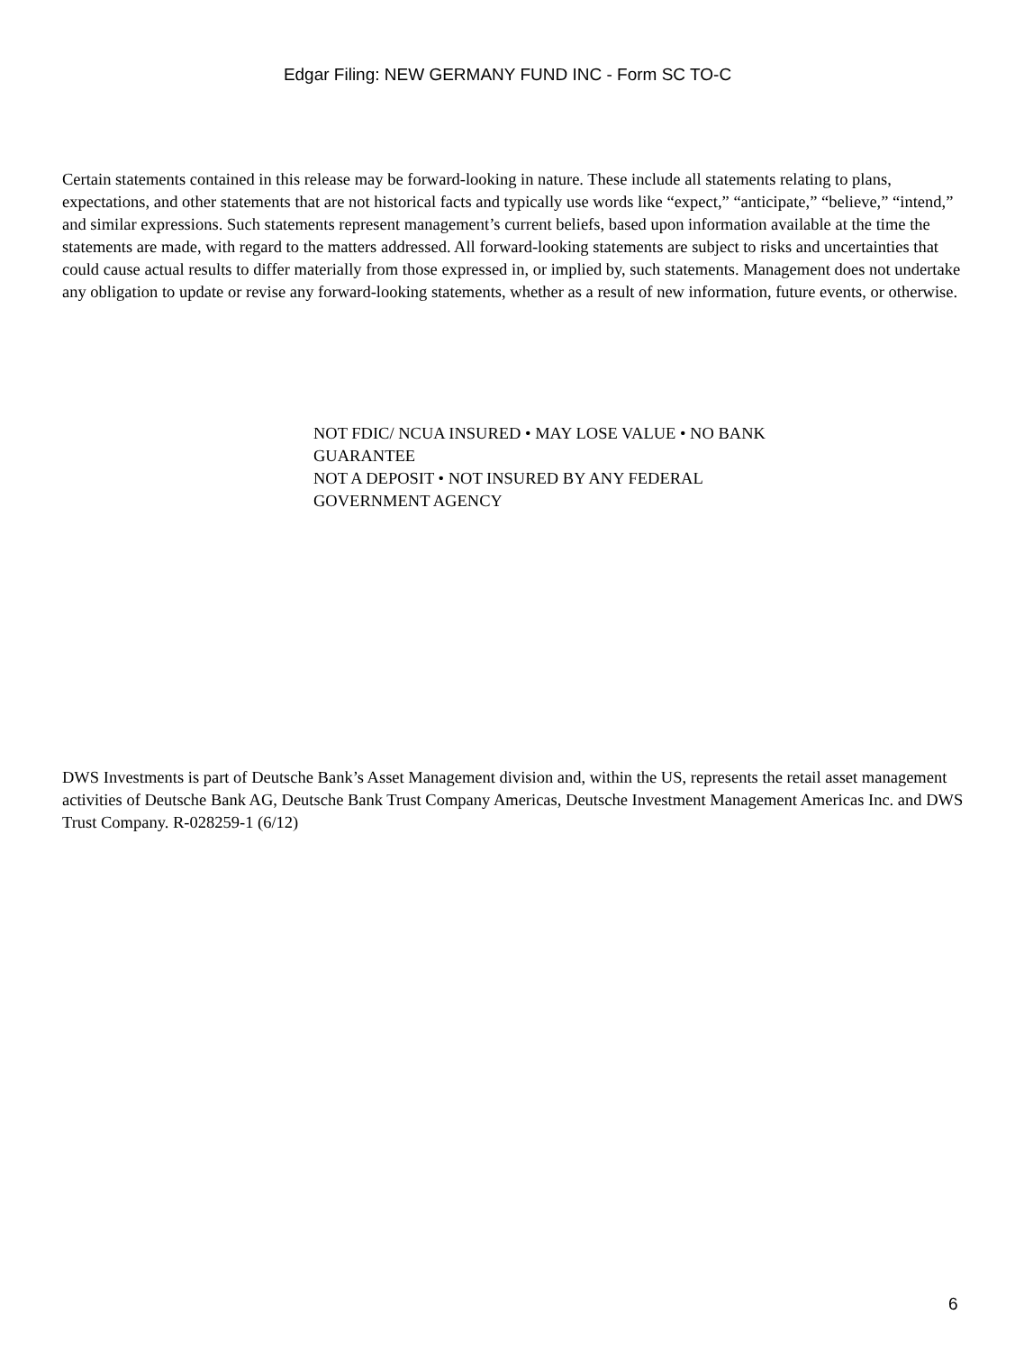Edgar Filing: NEW GERMANY FUND INC - Form SC TO-C
Certain statements contained in this release may be forward-looking in nature. These include all statements relating to plans, expectations, and other statements that are not historical facts and typically use words like “expect,” “anticipate,” “believe,” “intend,” and similar expressions. Such statements represent management’s current beliefs, based upon information available at the time the statements are made, with regard to the matters addressed. All forward-looking statements are subject to risks and uncertainties that could cause actual results to differ materially from those expressed in, or implied by, such statements. Management does not undertake any obligation to update or revise any forward-looking statements, whether as a result of new information, future events, or otherwise.
NOT FDIC/ NCUA INSURED • MAY LOSE VALUE • NO BANK GUARANTEE
NOT A DEPOSIT • NOT INSURED BY ANY FEDERAL GOVERNMENT AGENCY
DWS Investments is part of Deutsche Bank’s Asset Management division and, within the US, represents the retail asset management activities of Deutsche Bank AG, Deutsche Bank Trust Company Americas, Deutsche Investment Management Americas Inc. and DWS Trust Company. R-028259-1 (6/12)
6